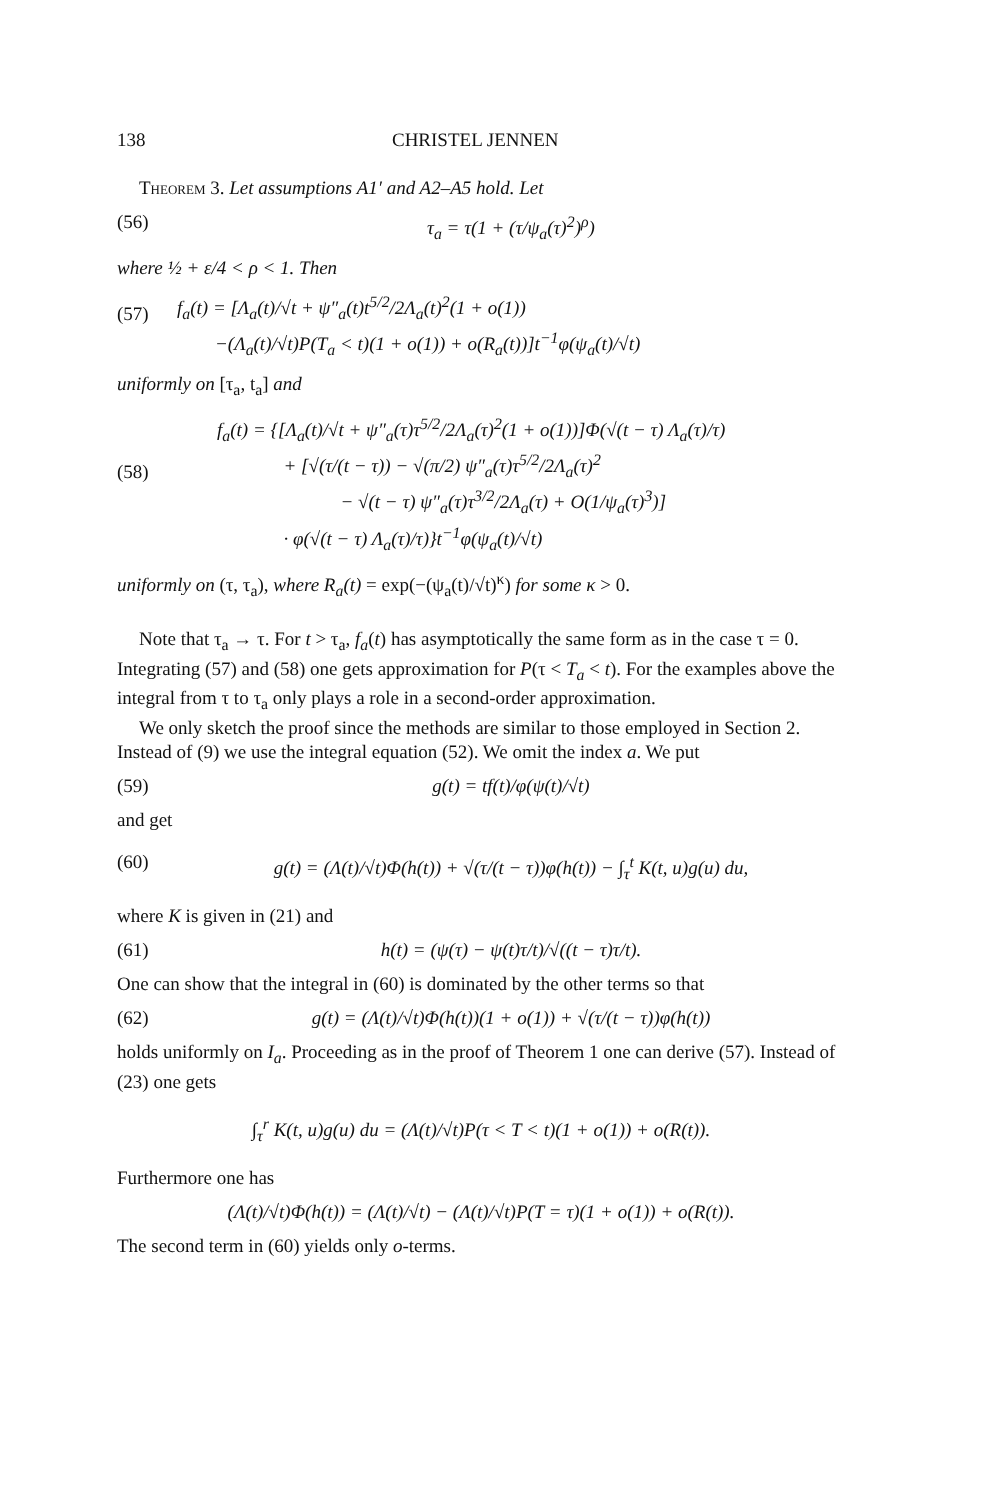138 CHRISTEL JENNEN
Theorem 3. Let assumptions A1′ and A2–A5 hold. Let
(56) τ<sub>a</sub> = τ(1 + (τ/ψ<sub>a</sub>(τ)<sup>2</sup>)<sup>ρ</sup>)
where ½ + ε/4 < ρ < 1. Then
(57) f<sub>a</sub>(t) = [Λ<sub>a</sub>(t)/√t + ψ″<sub>a</sub>(t)t<sup>5/2</sup>/2Λ<sub>a</sub>(t)<sup>2</sup>(1 + o(1))
−(Λ<sub>a</sub>(t)/√t)P(T<sub>a</sub> < t)(1 + o(1)) + o(R<sub>a</sub>(t))]t<sup>−1</sup>φ(ψ<sub>a</sub>(t)/√t)
uniformly on [τ<sub>a</sub>, t<sub>a</sub>] and
(58) f<sub>a</sub>(t) = {[Λ<sub>a</sub>(t)/√t + ψ″<sub>a</sub>(τ)τ<sup>5/2</sup>/2Λ<sub>a</sub>(τ)<sup>2</sup>(1 + o(1))]Φ(√(t − τ) Λ<sub>a</sub>(τ)/τ)
+ [√(τ/(t − τ)) − √(π/2) ψ″<sub>a</sub>(τ)τ<sup>5/2</sup>/2Λ<sub>a</sub>(τ)<sup>2</sup>
− √(t − τ) ψ″<sub>a</sub>(τ)τ<sup>3/2</sup>/2Λ<sub>a</sub>(τ) + O(1/ψ<sub>a</sub>(τ)<sup>3</sup>)]
· φ(√(t − τ) Λ<sub>a</sub>(τ)/τ)}t<sup>−1</sup>φ(ψ<sub>a</sub>(t)/√t)
uniformly on (τ, τ<sub>a</sub>), where R<sub>a</sub>(t) = exp(−(ψ<sub>a</sub>(t)/√t)<sup>κ</sup>) for some κ > 0.
Note that τ<sub>a</sub> → τ. For t > τ<sub>a</sub>, f<sub>a</sub>(t) has asymptotically the same form as in the case τ = 0. Integrating (57) and (58) one gets approximation for P(τ < T<sub>a</sub> < t). For the examples above the integral from τ to τ<sub>a</sub> only plays a role in a second-order approximation.
We only sketch the proof since the methods are similar to those employed in Section 2. Instead of (9) we use the integral equation (52). We omit the index a. We put
(59) g(t) = tf(t)/φ(ψ(t)/√t)
and get
(60) g(t) = (Λ(t)/√t)Φ(h(t)) + √(τ/(t − τ))φ(h(t)) − ∫<sub>τ</sub><sup>t</sup> K(t, u)g(u) du,
where K is given in (21) and
(61) h(t) = (ψ(τ) − ψ(t)τ/t)/√((t − τ)τ/t).
One can show that the integral in (60) is dominated by the other terms so that
(62) g(t) = (Λ(t)/√t)Φ(h(t))(1 + o(1)) + √(τ/(t − τ))φ(h(t))
holds uniformly on I<sub>a</sub>. Proceeding as in the proof of Theorem 1 one can derive (57). Instead of (23) one gets
∫<sub>τ</sub><sup>r</sup> K(t, u)g(u) du = (Λ(t)/√t)P(τ < T < t)(1 + o(1)) + o(R(t)).
Furthermore one has
(Λ(t)/√t)Φ(h(t)) = (Λ(t)/√t) − (Λ(t)/√t)P(T = τ)(1 + o(1)) + o(R(t)).
The second term in (60) yields only o-terms.